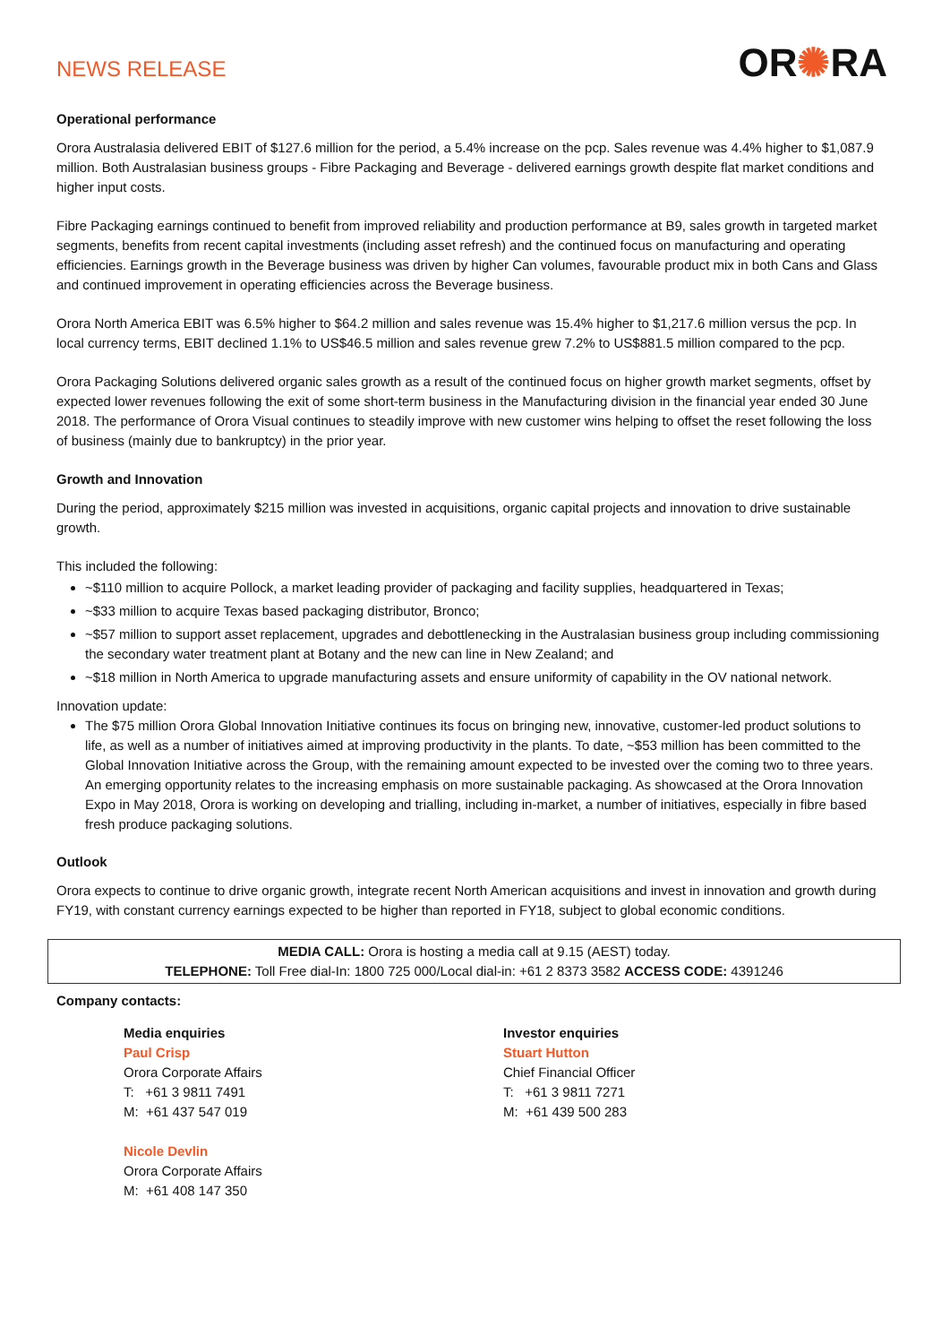NEWS RELEASE
OR✺RA
Operational performance
Orora Australasia delivered EBIT of $127.6 million for the period, a 5.4% increase on the pcp. Sales revenue was 4.4% higher to $1,087.9 million. Both Australasian business groups - Fibre Packaging and Beverage - delivered earnings growth despite flat market conditions and higher input costs.
Fibre Packaging earnings continued to benefit from improved reliability and production performance at B9, sales growth in targeted market segments, benefits from recent capital investments (including asset refresh) and the continued focus on manufacturing and operating efficiencies. Earnings growth in the Beverage business was driven by higher Can volumes, favourable product mix in both Cans and Glass and continued improvement in operating efficiencies across the Beverage business.
Orora North America EBIT was 6.5% higher to $64.2 million and sales revenue was 15.4% higher to $1,217.6 million versus the pcp. In local currency terms, EBIT declined 1.1% to US$46.5 million and sales revenue grew 7.2% to US$881.5 million compared to the pcp.
Orora Packaging Solutions delivered organic sales growth as a result of the continued focus on higher growth market segments, offset by expected lower revenues following the exit of some short-term business in the Manufacturing division in the financial year ended 30 June 2018. The performance of Orora Visual continues to steadily improve with new customer wins helping to offset the reset following the loss of business (mainly due to bankruptcy) in the prior year.
Growth and Innovation
During the period, approximately $215 million was invested in acquisitions, organic capital projects and innovation to drive sustainable growth.
This included the following:
~$110 million to acquire Pollock, a market leading provider of packaging and facility supplies, headquartered in Texas;
~$33 million to acquire Texas based packaging distributor, Bronco;
~$57 million to support asset replacement, upgrades and debottlenecking in the Australasian business group including commissioning the secondary water treatment plant at Botany and the new can line in New Zealand; and
~$18 million in North America to upgrade manufacturing assets and ensure uniformity of capability in the OV national network.
Innovation update:
The $75 million Orora Global Innovation Initiative continues its focus on bringing new, innovative, customer-led product solutions to life, as well as a number of initiatives aimed at improving productivity in the plants. To date, ~$53 million has been committed to the Global Innovation Initiative across the Group, with the remaining amount expected to be invested over the coming two to three years. An emerging opportunity relates to the increasing emphasis on more sustainable packaging. As showcased at the Orora Innovation Expo in May 2018, Orora is working on developing and trialling, including in-market, a number of initiatives, especially in fibre based fresh produce packaging solutions.
Outlook
Orora expects to continue to drive organic growth, integrate recent North American acquisitions and invest in innovation and growth during FY19, with constant currency earnings expected to be higher than reported in FY18, subject to global economic conditions.
MEDIA CALL: Orora is hosting a media call at 9.15 (AEST) today.
TELEPHONE: Toll Free dial-In: 1800 725 000/Local dial-in: +61 2 8373 3582 ACCESS CODE: 4391246
Company contacts:
Media enquiries
Paul Crisp
Orora Corporate Affairs
T: +61 3 9811 7491
M: +61 437 547 019
Nicole Devlin
Orora Corporate Affairs
M: +61 408 147 350
Investor enquiries
Stuart Hutton
Chief Financial Officer
T: +61 3 9811 7271
M: +61 439 500 283